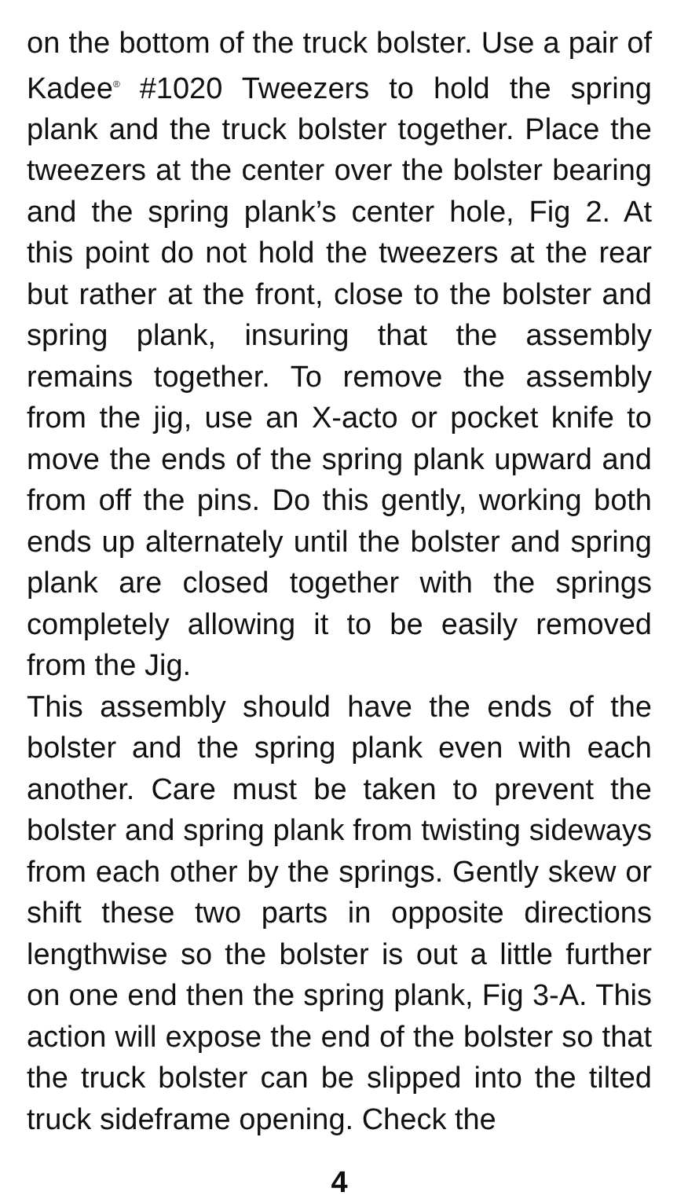on the bottom of the truck bolster. Use a pair of Kadee<sup>®</sup> #1020 Tweezers to hold the spring plank and the truck bolster together. Place the tweezers at the center over the bolster bearing and the spring plank’s center hole, Fig 2. At this point do not hold the tweezers at the rear but rather at the front, close to the bolster and spring plank, insuring that the assembly remains together. To remove the assembly from the jig, use an X-acto or pocket knife to move the ends of the spring plank upward and from off the pins. Do this gently, working both ends up alternately until the bolster and spring plank are closed together with the springs completely allowing it to be easily removed from the Jig.
This assembly should have the ends of the bolster and the spring plank even with each another. Care must be taken to prevent the bolster and spring plank from twisting sideways from each other by the springs. Gently skew or shift these two parts in opposite directions lengthwise so the bolster is out a little further on one end then the spring plank, Fig 3-A. This action will expose the end of the bolster so that the truck bolster can be slipped into the tilted truck sideframe opening. Check the
4